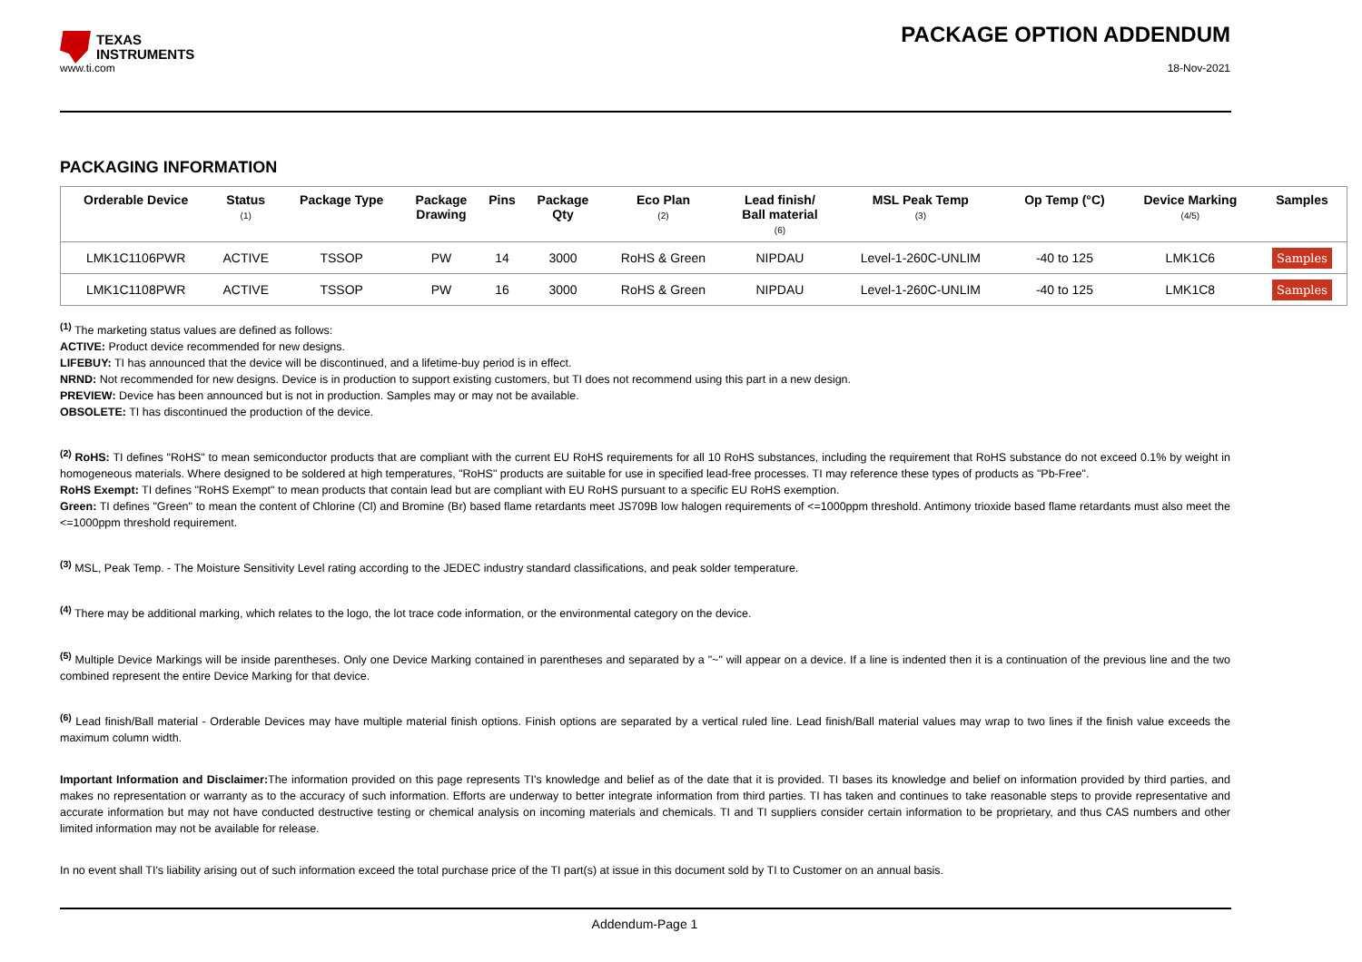TEXAS
INSTRUMENTS
PACKAGE OPTION ADDENDUM
www.ti.com 18-Nov-2021
PACKAGING INFORMATION
| Orderable Device | Status (1) | Package Type | Package Drawing | Pins | Package Qty | Eco Plan (2) | Lead finish/ Ball material (6) | MSL Peak Temp (3) | Op Temp (°C) | Device Marking (4/5) | Samples |
| --- | --- | --- | --- | --- | --- | --- | --- | --- | --- | --- | --- |
| LMK1C1106PWR | ACTIVE | TSSOP | PW | 14 | 3000 | RoHS & Green | NIPDAU | Level-1-260C-UNLIM | -40 to 125 | LMK1C6 | Samples |
| LMK1C1108PWR | ACTIVE | TSSOP | PW | 16 | 3000 | RoHS & Green | NIPDAU | Level-1-260C-UNLIM | -40 to 125 | LMK1C8 | Samples |
<sup>(1)</sup> The marketing status values are defined as follows:
ACTIVE: Product device recommended for new designs.
LIFEBUY: TI has announced that the device will be discontinued, and a lifetime-buy period is in effect.
NRND: Not recommended for new designs. Device is in production to support existing customers, but TI does not recommend using this part in a new design.
PREVIEW: Device has been announced but is not in production. Samples may or may not be available.
OBSOLETE: TI has discontinued the production of the device.
<sup>(2)</sup> RoHS: TI defines "RoHS" to mean semiconductor products that are compliant with the current EU RoHS requirements for all 10 RoHS substances, including the requirement that RoHS substance do not exceed 0.1% by weight in homogeneous materials. Where designed to be soldered at high temperatures, "RoHS" products are suitable for use in specified lead-free processes. TI may reference these types of products as "Pb-Free".
RoHS Exempt: TI defines "RoHS Exempt" to mean products that contain lead but are compliant with EU RoHS pursuant to a specific EU RoHS exemption.
Green: TI defines "Green" to mean the content of Chlorine (Cl) and Bromine (Br) based flame retardants meet JS709B low halogen requirements of <=1000ppm threshold. Antimony trioxide based flame retardants must also meet the <=1000ppm threshold requirement.
<sup>(3)</sup> MSL, Peak Temp. - The Moisture Sensitivity Level rating according to the JEDEC industry standard classifications, and peak solder temperature.
<sup>(4)</sup> There may be additional marking, which relates to the logo, the lot trace code information, or the environmental category on the device.
<sup>(5)</sup> Multiple Device Markings will be inside parentheses. Only one Device Marking contained in parentheses and separated by a "~" will appear on a device. If a line is indented then it is a continuation of the previous line and the two combined represent the entire Device Marking for that device.
<sup>(6)</sup> Lead finish/Ball material - Orderable Devices may have multiple material finish options. Finish options are separated by a vertical ruled line. Lead finish/Ball material values may wrap to two lines if the finish value exceeds the maximum column width.
Important Information and Disclaimer: The information provided on this page represents TI's knowledge and belief as of the date that it is provided. TI bases its knowledge and belief on information provided by third parties, and makes no representation or warranty as to the accuracy of such information. Efforts are underway to better integrate information from third parties. TI has taken and continues to take reasonable steps to provide representative and accurate information but may not have conducted destructive testing or chemical analysis on incoming materials and chemicals. TI and TI suppliers consider certain information to be proprietary, and thus CAS numbers and other limited information may not be available for release.
In no event shall TI's liability arising out of such information exceed the total purchase price of the TI part(s) at issue in this document sold by TI to Customer on an annual basis.
Addendum-Page 1